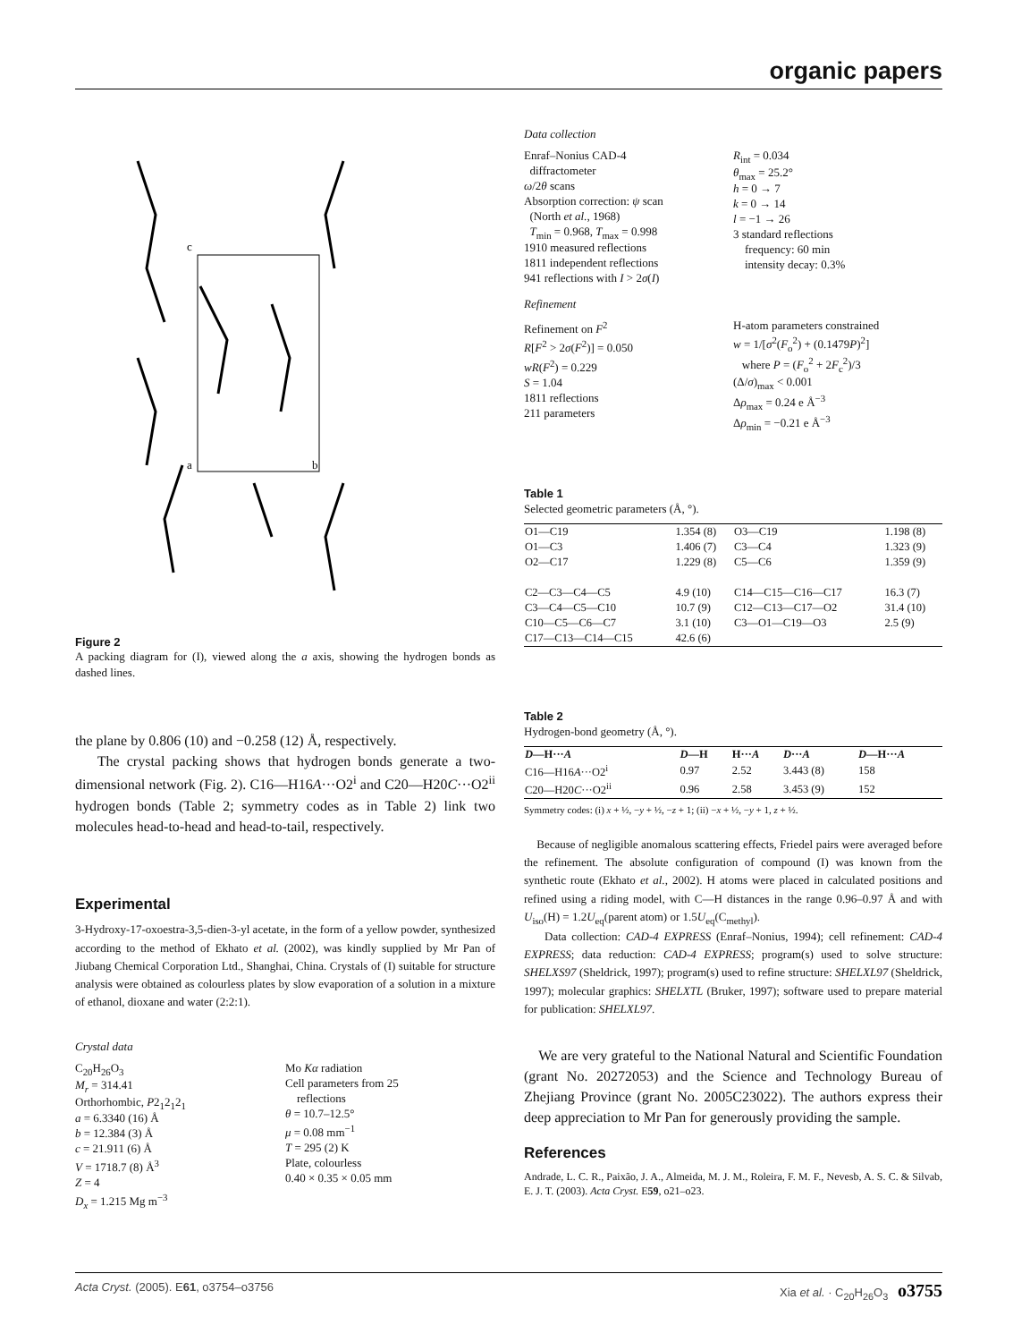organic papers
c
a
b
Figure 2
A packing diagram for (I), viewed along the a axis, showing the hydrogen bonds as dashed lines.
the plane by 0.806 (10) and −0.258 (12) Å, respectively.
The crystal packing shows that hydrogen bonds generate a two-dimensional network (Fig. 2). C16—H16A···O2<sup>i</sup> and C20—H20C···O2<sup>ii</sup> hydrogen bonds (Table 2; symmetry codes as in Table 2) link two molecules head-to-head and head-to-tail, respectively.
Experimental
3-Hydroxy-17-oxoestra-3,5-dien-3-yl acetate, in the form of a yellow powder, synthesized according to the method of Ekhato et al. (2002), was kindly supplied by Mr Pan of Jiubang Chemical Corporation Ltd., Shanghai, China. Crystals of (I) suitable for structure analysis were obtained as colourless plates by slow evaporation of a solution in a mixture of ethanol, dioxane and water (2:2:1).
Crystal data
C<sub>20</sub>H<sub>26</sub>O<sub>3</sub>
M<sub>r</sub> = 314.41
Orthorhombic, P2<sub>1</sub>2<sub>1</sub>2<sub>1</sub>
a = 6.3340 (16) Å
b = 12.384 (3) Å
c = 21.911 (6) Å
V = 1718.7 (8) Å<sup>3</sup>
Z = 4
D<sub>x</sub> = 1.215 Mg m<sup>−3</sup>
Mo Kα radiation
Cell parameters from 25
reflections
θ = 10.7–12.5°
μ = 0.08 mm<sup>−1</sup>
T = 295 (2) K
Plate, colourless
0.40 × 0.35 × 0.05 mm
Data collection
Enraf–Nonius CAD-4
diffractometer
ω/2θ scans
Absorption correction: ψ scan
(North et al., 1968)
T<sub>min</sub> = 0.968, T<sub>max</sub> = 0.998
1910 measured reflections
1811 independent reflections
941 reflections with I > 2σ(I)
R<sub>int</sub> = 0.034
θ<sub>max</sub> = 25.2°
h = 0 → 7
k = 0 → 14
l = −1 → 26
3 standard reflections
frequency: 60 min
intensity decay: 0.3%
Refinement
Refinement on F<sup>2</sup>
R[F<sup>2</sup> > 2σ(F<sup>2</sup>)] = 0.050
wR(F<sup>2</sup>) = 0.229
S = 1.04
1811 reflections
211 parameters
H-atom parameters constrained
w = 1/[σ<sup>2</sup>(F<sub>o</sub><sup>2</sup>) + (0.1479P)<sup>2</sup>]
where P = (F<sub>o</sub><sup>2</sup> + 2F<sub>c</sub><sup>2</sup>)/3
(Δ/σ)<sub>max</sub> < 0.001
Δρ<sub>max</sub> = 0.24 e Å<sup>−3</sup>
Δρ<sub>min</sub> = −0.21 e Å<sup>−3</sup>
Table 1
Selected geometric parameters (Å, °).
| O1—C19 | 1.354 (8) | O3—C19 | 1.198 (8) |
| O1—C3 | 1.406 (7) | C3—C4 | 1.323 (9) |
| O2—C17 | 1.229 (8) | C5—C6 | 1.359 (9) |
| C2—C3—C4—C5 | 4.9 (10) | C14—C15—C16—C17 | 16.3 (7) |
| C3—C4—C5—C10 | 10.7 (9) | C12—C13—C17—O2 | 31.4 (10) |
| C10—C5—C6—C7 | 3.1 (10) | C3—O1—C19—O3 | 2.5 (9) |
| C17—C13—C14—C15 | 42.6 (6) | | |
Table 2
Hydrogen-bond geometry (Å, °).
| D —H··· A | D —H | H··· A | D ··· A | D —H··· A |
| --- | --- | --- | --- | --- |
| C16—H16 A ···O2<sup>i</sup> | 0.97 | 2.52 | 3.443 (8) | 158 |
| C20—H20 C ···O2<sup>ii</sup> | 0.96 | 2.58 | 3.453 (9) | 152 |
Symmetry codes: (i) x + ½, −y + ½, −z + 1; (ii) −x + ½, −y + 1, z + ½.
Because of negligible anomalous scattering effects, Friedel pairs were averaged before the refinement. The absolute configuration of compound (I) was known from the synthetic route (Ekhato et al., 2002). H atoms were placed in calculated positions and refined using a riding model, with C—H distances in the range 0.96–0.97 Å and with U<sub>iso</sub>(H) = 1.2U<sub>eq</sub>(parent atom) or 1.5U<sub>eq</sub>(C<sub>methyl</sub>).
Data collection: CAD-4 EXPRESS (Enraf–Nonius, 1994); cell refinement: CAD-4 EXPRESS; data reduction: CAD-4 EXPRESS; program(s) used to solve structure: SHELXS97 (Sheldrick, 1997); program(s) used to refine structure: SHELXL97 (Sheldrick, 1997); molecular graphics: SHELXTL (Bruker, 1997); software used to prepare material for publication: SHELXL97.
We are very grateful to the National Natural and Scientific Foundation (grant No. 20272053) and the Science and Technology Bureau of Zhejiang Province (grant No. 2005C23022). The authors express their deep appreciation to Mr Pan for generously providing the sample.
References
Andrade, L. C. R., Paixão, J. A., Almeida, M. J. M., Roleira, F. M. F., Nevesb, A. S. C. & Silvab, E. J. T. (2003). Acta Cryst. E59, o21–o23.
Acta Cryst. (2005). E61, o3754–o3756 Xia et al. · C<sub>20</sub>H<sub>26</sub>O<sub>3</sub> o3755